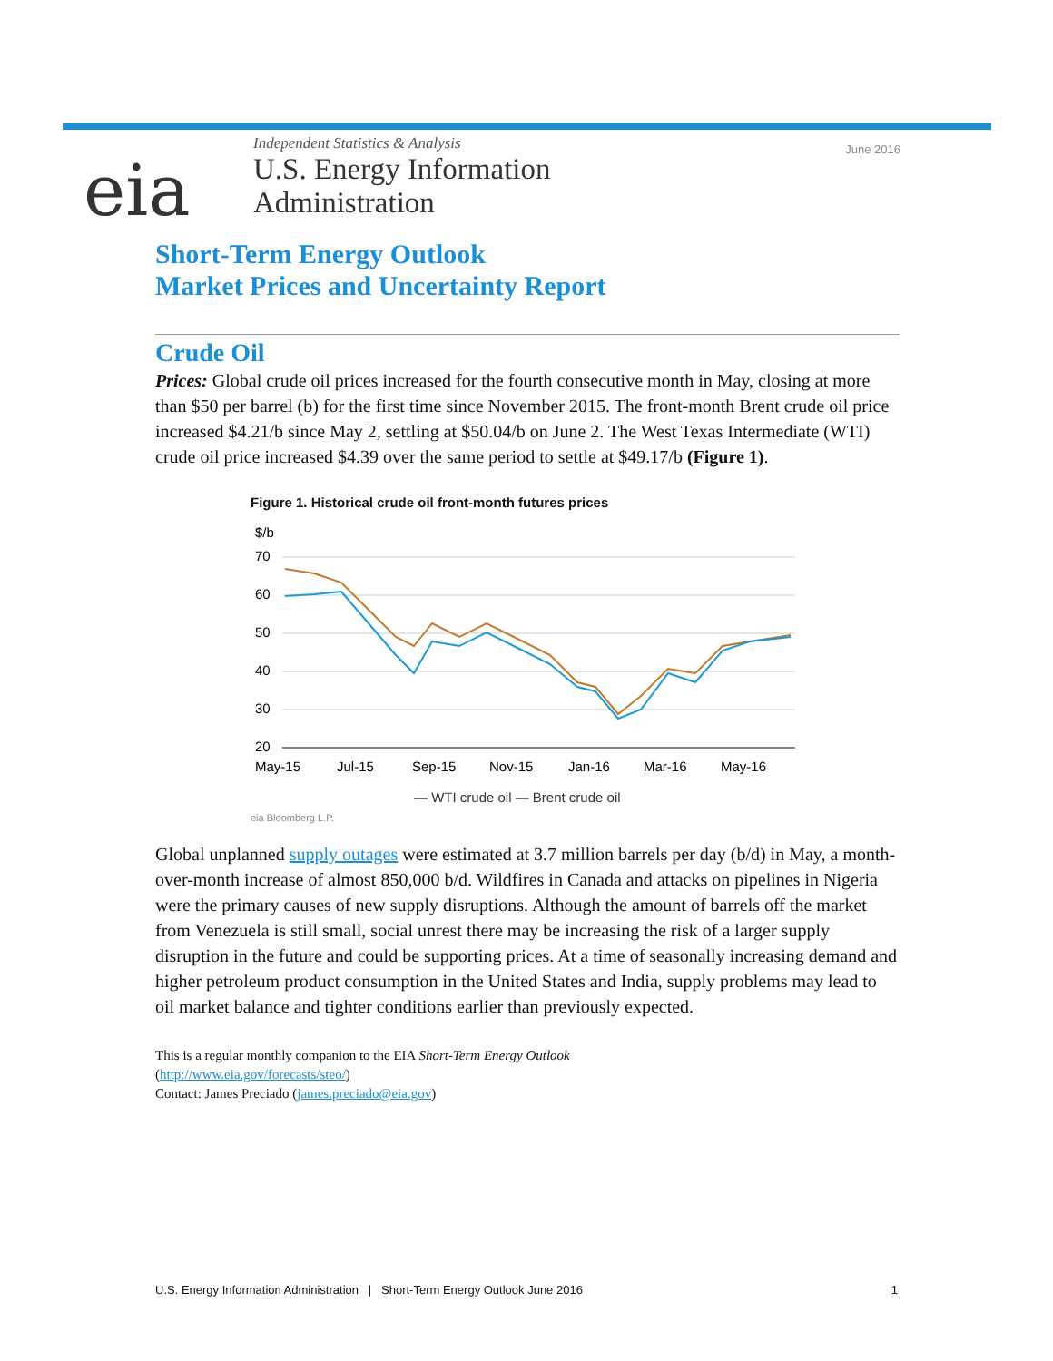eia
Independent Statistics & Analysis
U.S. Energy Information
Administration
June 2016
Short-Term Energy Outlook
Market Prices and Uncertainty Report
Crude Oil
Prices: Global crude oil prices increased for the fourth consecutive month in May, closing at more than $50 per barrel (b) for the first time since November 2015. The front-month Brent crude oil price increased $4.21/b since May 2, settling at $50.04/b on June 2. The West Texas Intermediate (WTI) crude oil price increased $4.39 over the same period to settle at $49.17/b (Figure 1).
Figure 1. Historical crude oil front-month futures prices
$/b
70
60
50
40
30
20
May-15
Jul-15
Sep-15
Nov-15
Jan-16
Mar-16
May-16
— WTI crude oil — Brent crude oil
eia Bloomberg L.P.
Global unplanned supply outages were estimated at 3.7 million barrels per day (b/d) in May, a month-over-month increase of almost 850,000 b/d. Wildfires in Canada and attacks on pipelines in Nigeria were the primary causes of new supply disruptions. Although the amount of barrels off the market from Venezuela is still small, social unrest there may be increasing the risk of a larger supply disruption in the future and could be supporting prices. At a time of seasonally increasing demand and higher petroleum product consumption in the United States and India, supply problems may lead to oil market balance and tighter conditions earlier than previously expected.
This is a regular monthly companion to the EIA Short-Term Energy Outlook
(http://www.eia.gov/forecasts/steo/)
Contact: James Preciado (james.preciado@eia.gov)
U.S. Energy Information Administration | Short-Term Energy Outlook June 2016 1